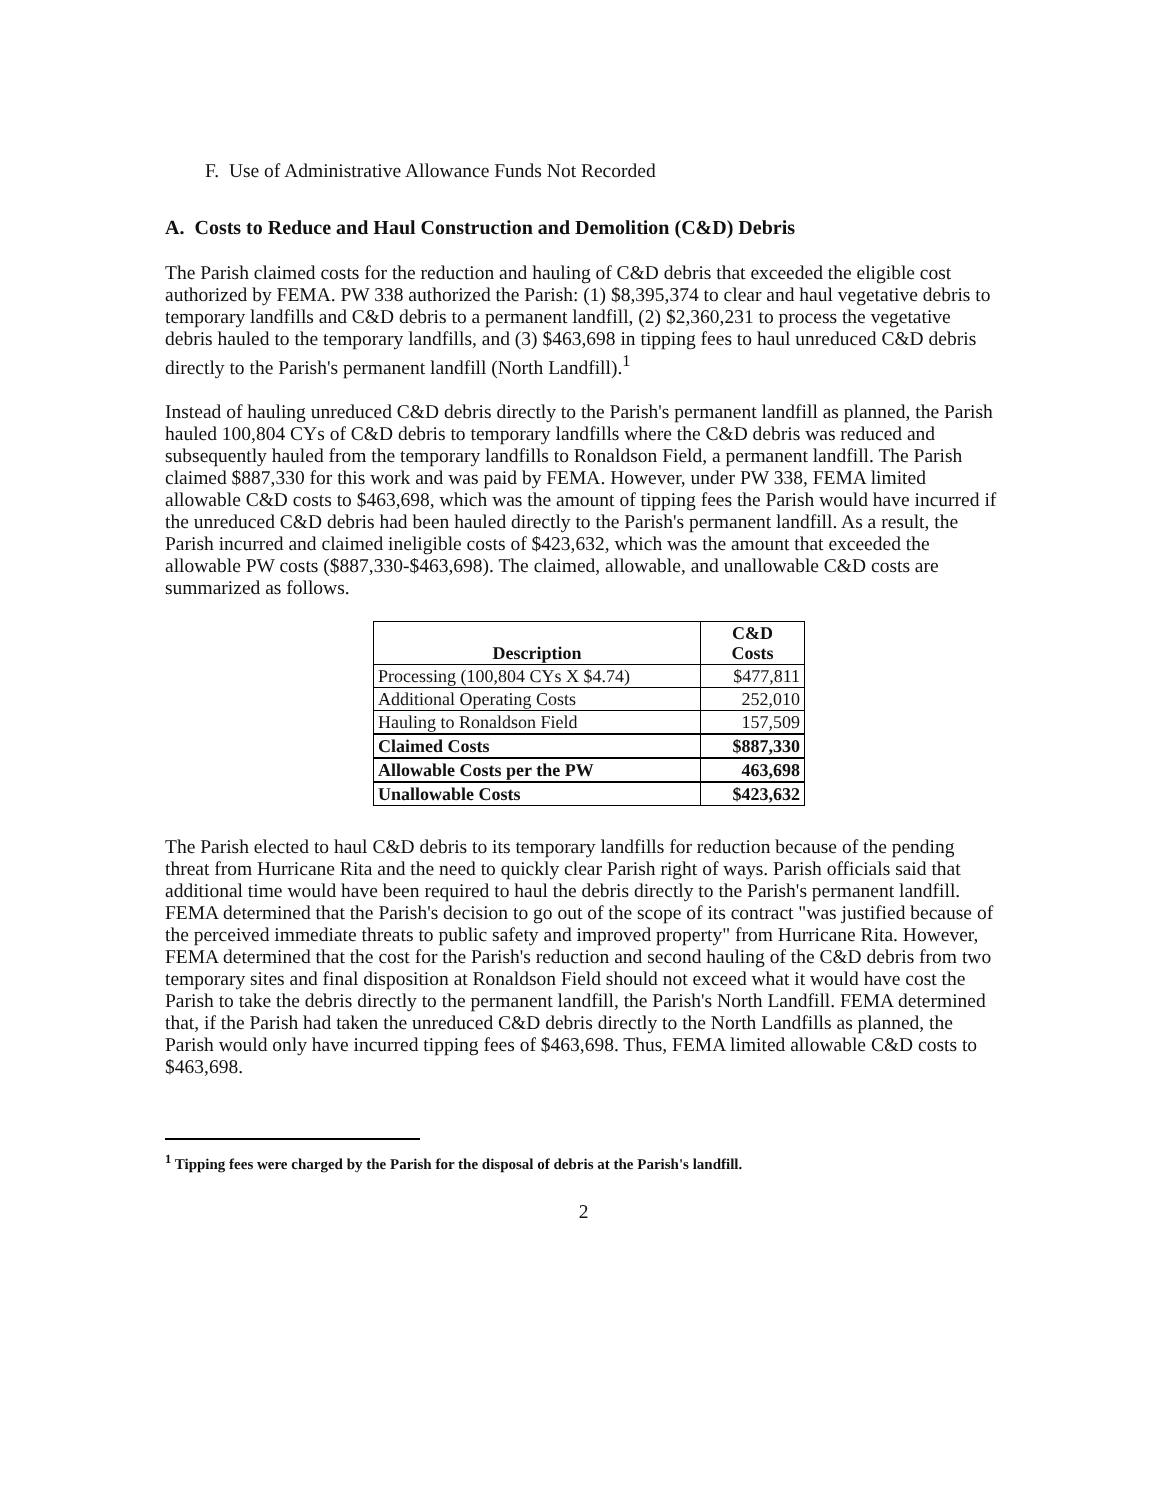F. Use of Administrative Allowance Funds Not Recorded
A. Costs to Reduce and Haul Construction and Demolition (C&D) Debris
The Parish claimed costs for the reduction and hauling of C&D debris that exceeded the eligible cost authorized by FEMA. PW 338 authorized the Parish: (1) $8,395,374 to clear and haul vegetative debris to temporary landfills and C&D debris to a permanent landfill, (2) $2,360,231 to process the vegetative debris hauled to the temporary landfills, and (3) $463,698 in tipping fees to haul unreduced C&D debris directly to the Parish's permanent landfill (North Landfill).<sup>1</sup>
Instead of hauling unreduced C&D debris directly to the Parish's permanent landfill as planned, the Parish hauled 100,804 CYs of C&D debris to temporary landfills where the C&D debris was reduced and subsequently hauled from the temporary landfills to Ronaldson Field, a permanent landfill. The Parish claimed $887,330 for this work and was paid by FEMA. However, under PW 338, FEMA limited allowable C&D costs to $463,698, which was the amount of tipping fees the Parish would have incurred if the unreduced C&D debris had been hauled directly to the Parish's permanent landfill. As a result, the Parish incurred and claimed ineligible costs of $423,632, which was the amount that exceeded the allowable PW costs ($887,330-$463,698). The claimed, allowable, and unallowable C&D costs are summarized as follows.
| Description | C&D Costs |
| --- | --- |
| Processing (100,804 CYs X $4.74) | $477,811 |
| Additional Operating Costs | 252,010 |
| Hauling to Ronaldson Field | 157,509 |
| Claimed Costs | $887,330 |
| Allowable Costs per the PW | 463,698 |
| Unallowable Costs | $423,632 |
The Parish elected to haul C&D debris to its temporary landfills for reduction because of the pending threat from Hurricane Rita and the need to quickly clear Parish right of ways. Parish officials said that additional time would have been required to haul the debris directly to the Parish's permanent landfill. FEMA determined that the Parish's decision to go out of the scope of its contract "was justified because of the perceived immediate threats to public safety and improved property" from Hurricane Rita. However, FEMA determined that the cost for the Parish's reduction and second hauling of the C&D debris from two temporary sites and final disposition at Ronaldson Field should not exceed what it would have cost the Parish to take the debris directly to the permanent landfill, the Parish's North Landfill. FEMA determined that, if the Parish had taken the unreduced C&D debris directly to the North Landfills as planned, the Parish would only have incurred tipping fees of $463,698. Thus, FEMA limited allowable C&D costs to $463,698.
<sup>1</sup> Tipping fees were charged by the Parish for the disposal of debris at the Parish's landfill.
2